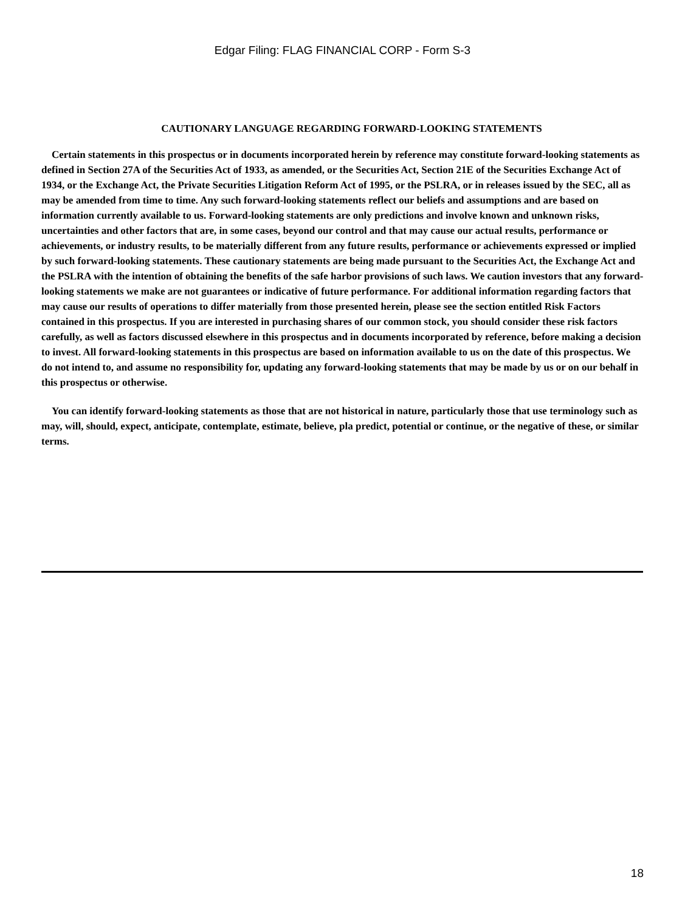Edgar Filing: FLAG FINANCIAL CORP - Form S-3
CAUTIONARY LANGUAGE REGARDING FORWARD-LOOKING STATEMENTS
Certain statements in this prospectus or in documents incorporated herein by reference may constitute forward-looking statements as defined in Section 27A of the Securities Act of 1933, as amended, or the Securities Act, Section 21E of the Securities Exchange Act of 1934, or the Exchange Act, the Private Securities Litigation Reform Act of 1995, or the PSLRA, or in releases issued by the SEC, all as may be amended from time to time. Any such forward-looking statements reflect our beliefs and assumptions and are based on information currently available to us. Forward-looking statements are only predictions and involve known and unknown risks, uncertainties and other factors that are, in some cases, beyond our control and that may cause our actual results, performance or achievements, or industry results, to be materially different from any future results, performance or achievements expressed or implied by such forward-looking statements. These cautionary statements are being made pursuant to the Securities Act, the Exchange Act and the PSLRA with the intention of obtaining the benefits of the safe harbor provisions of such laws. We caution investors that any forward-looking statements we make are not guarantees or indicative of future performance. For additional information regarding factors that may cause our results of operations to differ materially from those presented herein, please see the section entitled Risk Factors contained in this prospectus. If you are interested in purchasing shares of our common stock, you should consider these risk factors carefully, as well as factors discussed elsewhere in this prospectus and in documents incorporated by reference, before making a decision to invest. All forward-looking statements in this prospectus are based on information available to us on the date of this prospectus. We do not intend to, and assume no responsibility for, updating any forward-looking statements that may be made by us or on our behalf in this prospectus or otherwise.
You can identify forward-looking statements as those that are not historical in nature, particularly those that use terminology such as may, will, should, expect, anticipate, contemplate, estimate, believe, pla predict, potential or continue, or the negative of these, or similar terms.
18